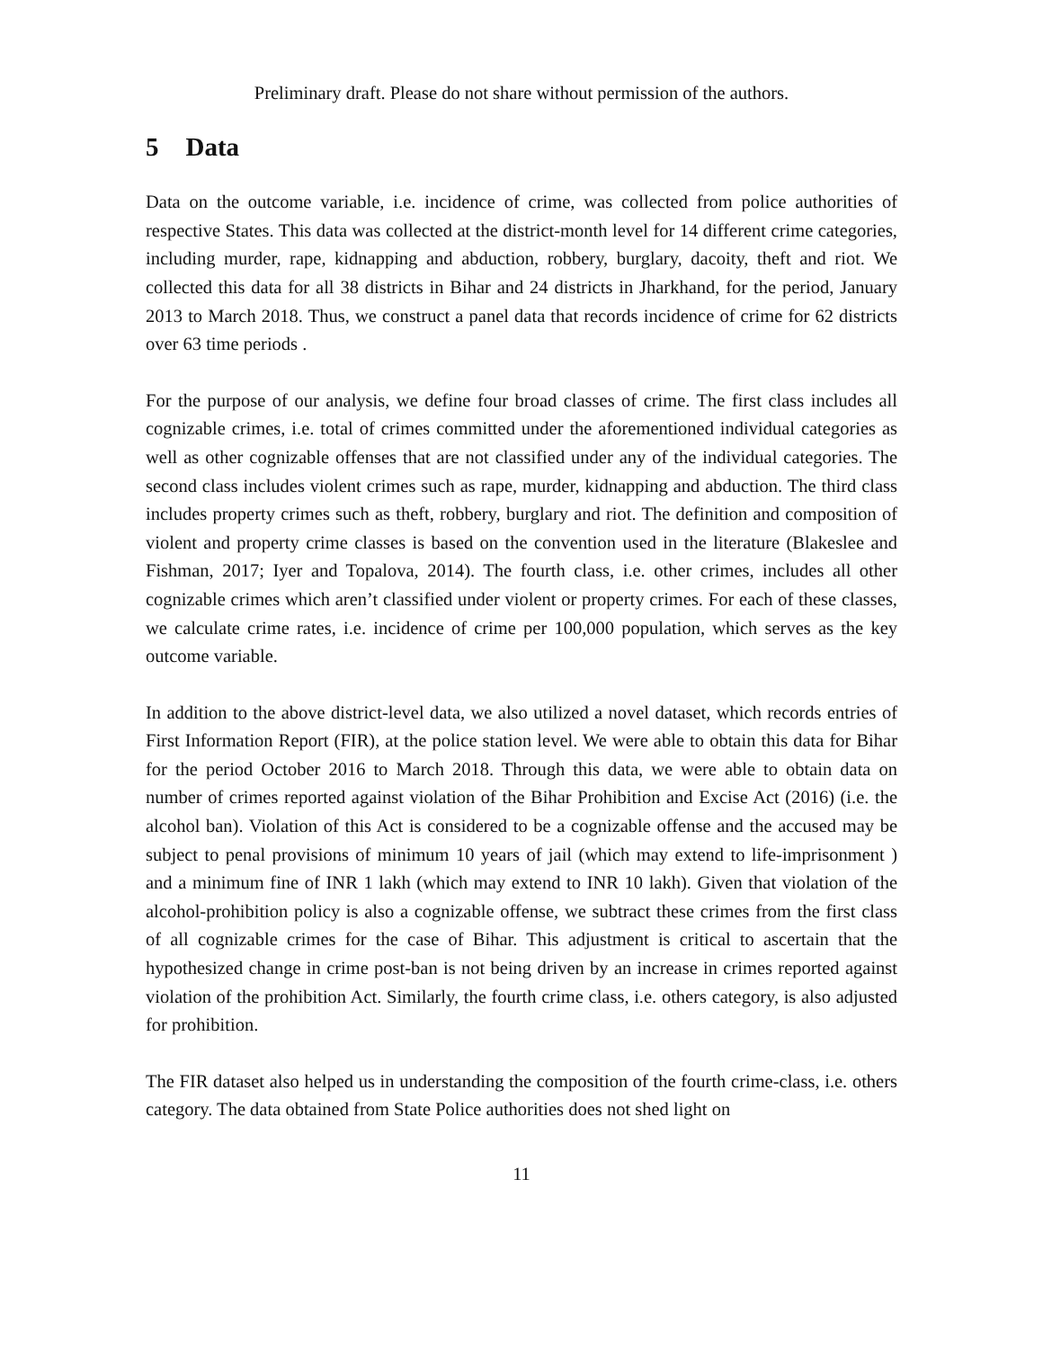Preliminary draft. Please do not share without permission of the authors.
5 Data
Data on the outcome variable, i.e. incidence of crime, was collected from police authorities of respective States. This data was collected at the district-month level for 14 different crime categories, including murder, rape, kidnapping and abduction, robbery, burglary, dacoity, theft and riot. We collected this data for all 38 districts in Bihar and 24 districts in Jharkhand, for the period, January 2013 to March 2018. Thus, we construct a panel data that records incidence of crime for 62 districts over 63 time periods .
For the purpose of our analysis, we define four broad classes of crime. The first class includes all cognizable crimes, i.e. total of crimes committed under the aforementioned individual categories as well as other cognizable offenses that are not classified under any of the individual categories. The second class includes violent crimes such as rape, murder, kidnapping and abduction. The third class includes property crimes such as theft, robbery, burglary and riot. The definition and composition of violent and property crime classes is based on the convention used in the literature (Blakeslee and Fishman, 2017; Iyer and Topalova, 2014). The fourth class, i.e. other crimes, includes all other cognizable crimes which aren’t classified under violent or property crimes. For each of these classes, we calculate crime rates, i.e. incidence of crime per 100,000 population, which serves as the key outcome variable.
In addition to the above district-level data, we also utilized a novel dataset, which records entries of First Information Report (FIR), at the police station level. We were able to obtain this data for Bihar for the period October 2016 to March 2018. Through this data, we were able to obtain data on number of crimes reported against violation of the Bihar Prohibition and Excise Act (2016) (i.e. the alcohol ban). Violation of this Act is considered to be a cognizable offense and the accused may be subject to penal provisions of minimum 10 years of jail (which may extend to life-imprisonment ) and a minimum fine of INR 1 lakh (which may extend to INR 10 lakh). Given that violation of the alcohol-prohibition policy is also a cognizable offense, we subtract these crimes from the first class of all cognizable crimes for the case of Bihar. This adjustment is critical to ascertain that the hypothesized change in crime post-ban is not being driven by an increase in crimes reported against violation of the prohibition Act. Similarly, the fourth crime class, i.e. others category, is also adjusted for prohibition.
The FIR dataset also helped us in understanding the composition of the fourth crime-class, i.e. others category. The data obtained from State Police authorities does not shed light on
11